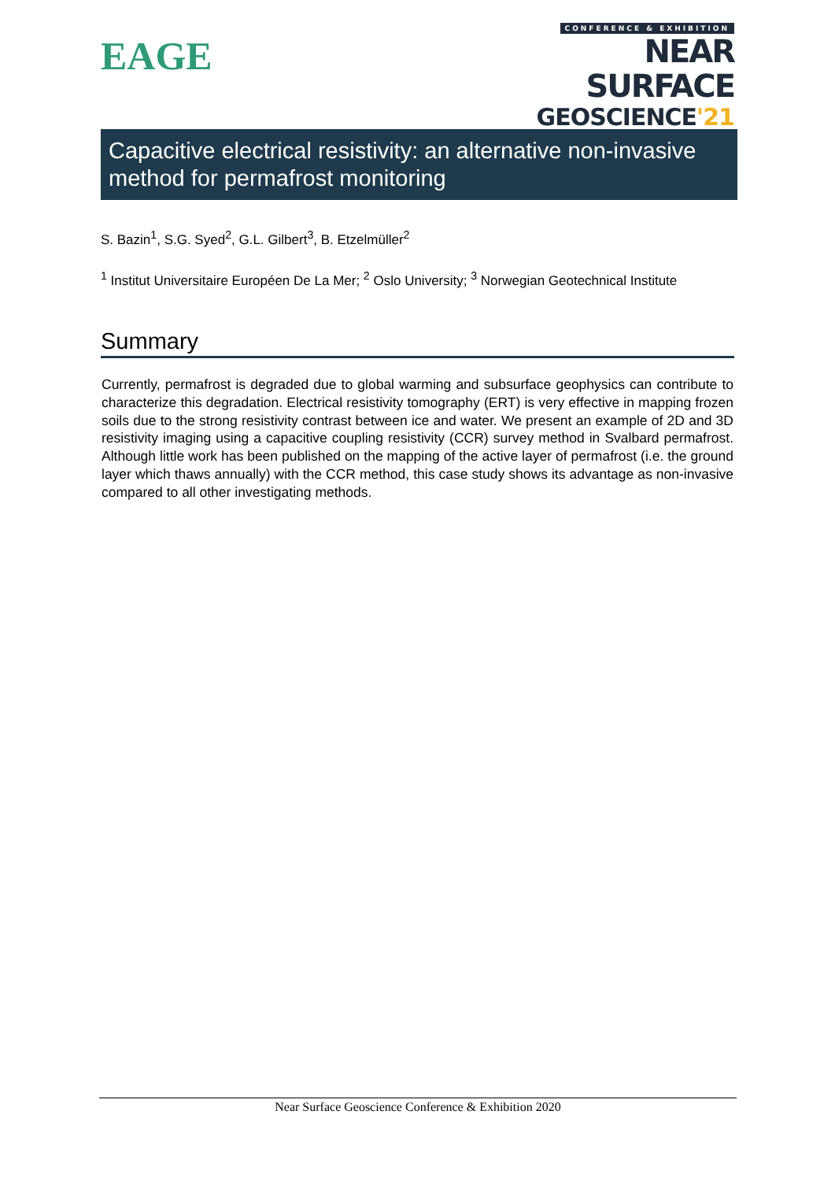EAGE
CONFERENCE & EXHIBITION
NEAR SURFACE
GEOSCIENCE'21
Capacitive electrical resistivity: an alternative non-invasive method for permafrost monitoring
S. Bazin<sup>1</sup>, S.G. Syed<sup>2</sup>, G.L. Gilbert<sup>3</sup>, B. Etzelmüller<sup>2</sup>
<sup>1</sup> Institut Universitaire Européen De La Mer; <sup>2</sup> Oslo University; <sup>3</sup> Norwegian Geotechnical Institute
Summary
Currently, permafrost is degraded due to global warming and subsurface geophysics can contribute to characterize this degradation. Electrical resistivity tomography (ERT) is very effective in mapping frozen soils due to the strong resistivity contrast between ice and water. We present an example of 2D and 3D resistivity imaging using a capacitive coupling resistivity (CCR) survey method in Svalbard permafrost. Although little work has been published on the mapping of the active layer of permafrost (i.e. the ground layer which thaws annually) with the CCR method, this case study shows its advantage as non-invasive compared to all other investigating methods.
Near Surface Geoscience Conference & Exhibition 2020